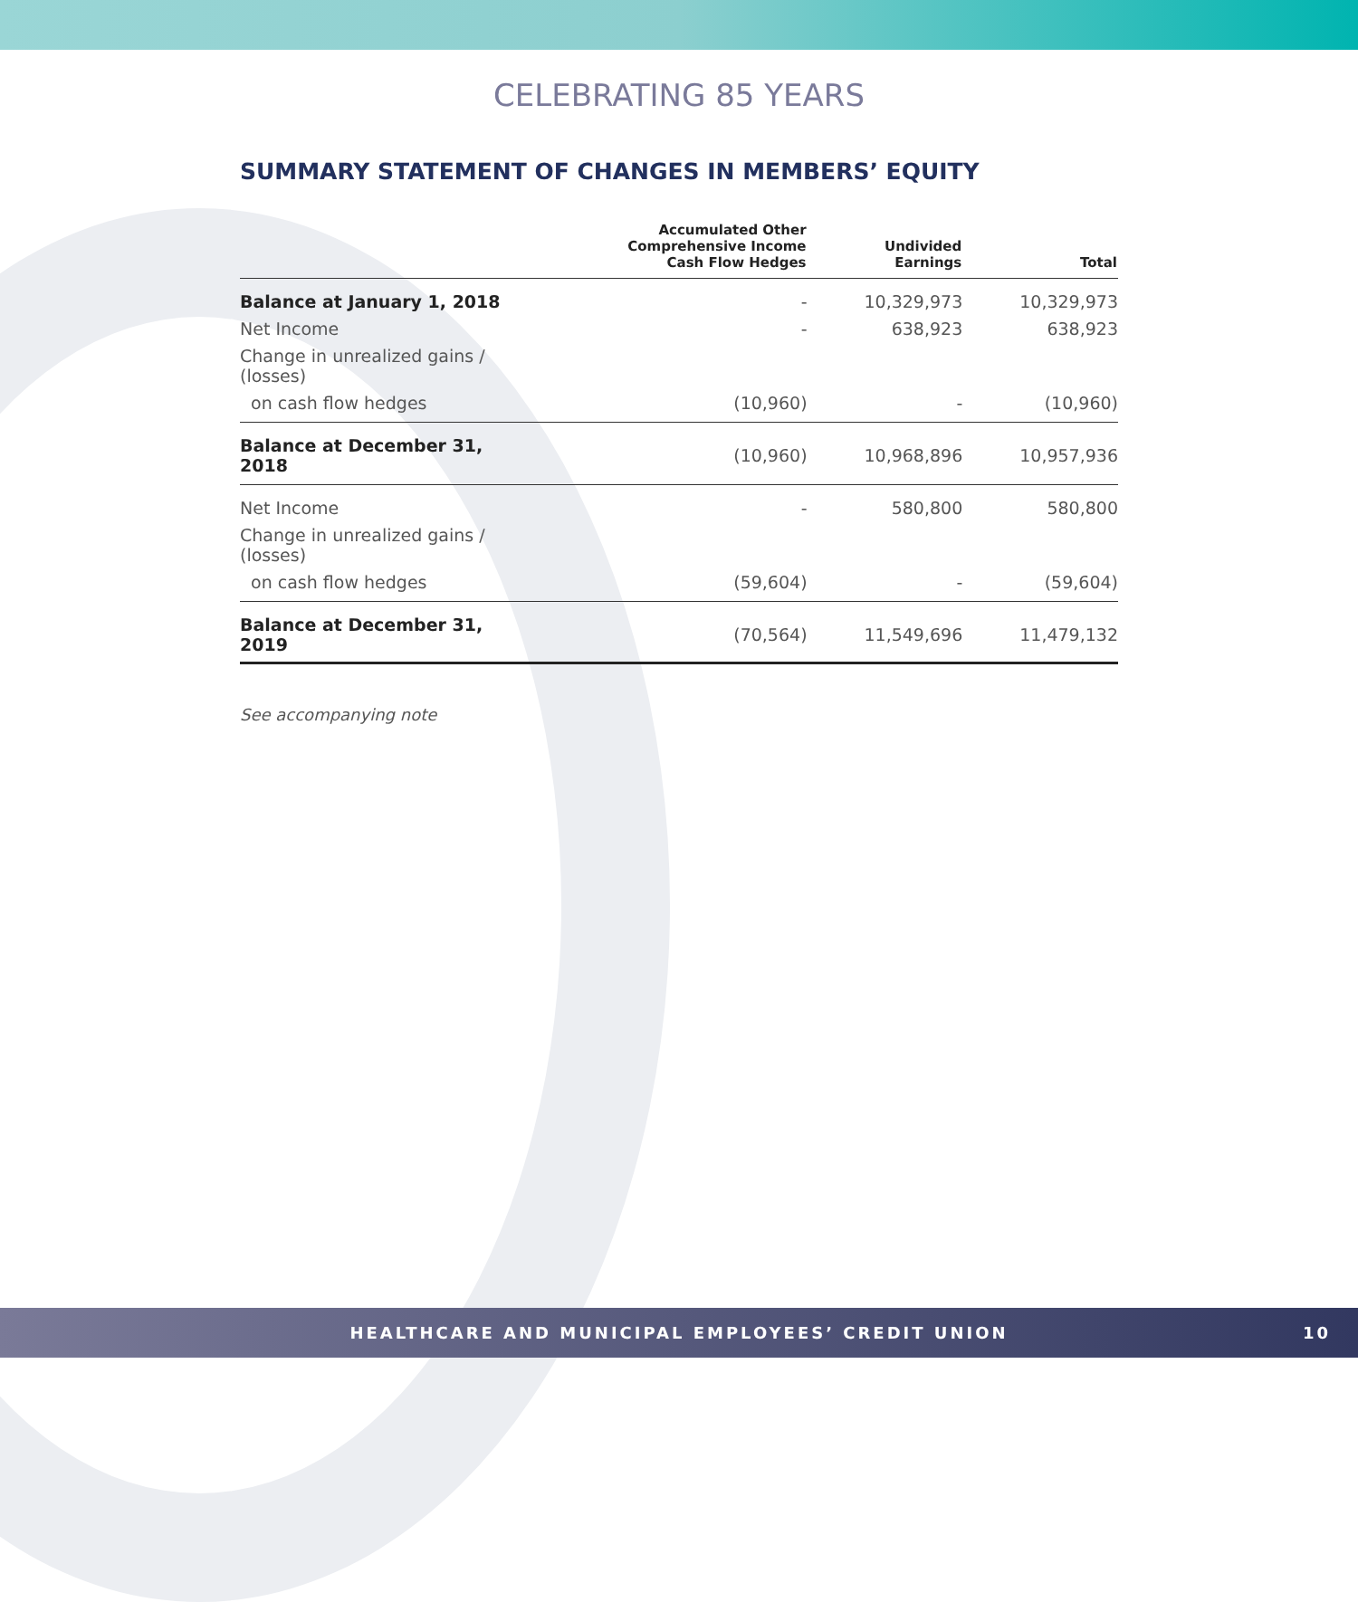CELEBRATING 85 YEARS
SUMMARY STATEMENT OF CHANGES IN MEMBERS’ EQUITY
| | Accumulated Other Comprehensive Income Cash Flow Hedges | Undivided Earnings | Total |
| --- | --- | --- | --- |
| Balance at January 1, 2018 | - | 10,329,973 | 10,329,973 |
| Net Income | - | 638,923 | 638,923 |
| Change in unrealized gains / (losses) | | | |
| on cash flow hedges | (10,960) | - | (10,960) |
| Balance at December 31, 2018 | (10,960) | 10,968,896 | 10,957,936 |
| Net Income | - | 580,800 | 580,800 |
| Change in unrealized gains / (losses) | | | |
| on cash flow hedges | (59,604) | - | (59,604) |
| Balance at December 31, 2019 | (70,564) | 11,549,696 | 11,479,132 |
See accompanying note
HEALTHCARE AND MUNICIPAL EMPLOYEES’ CREDIT UNION 10